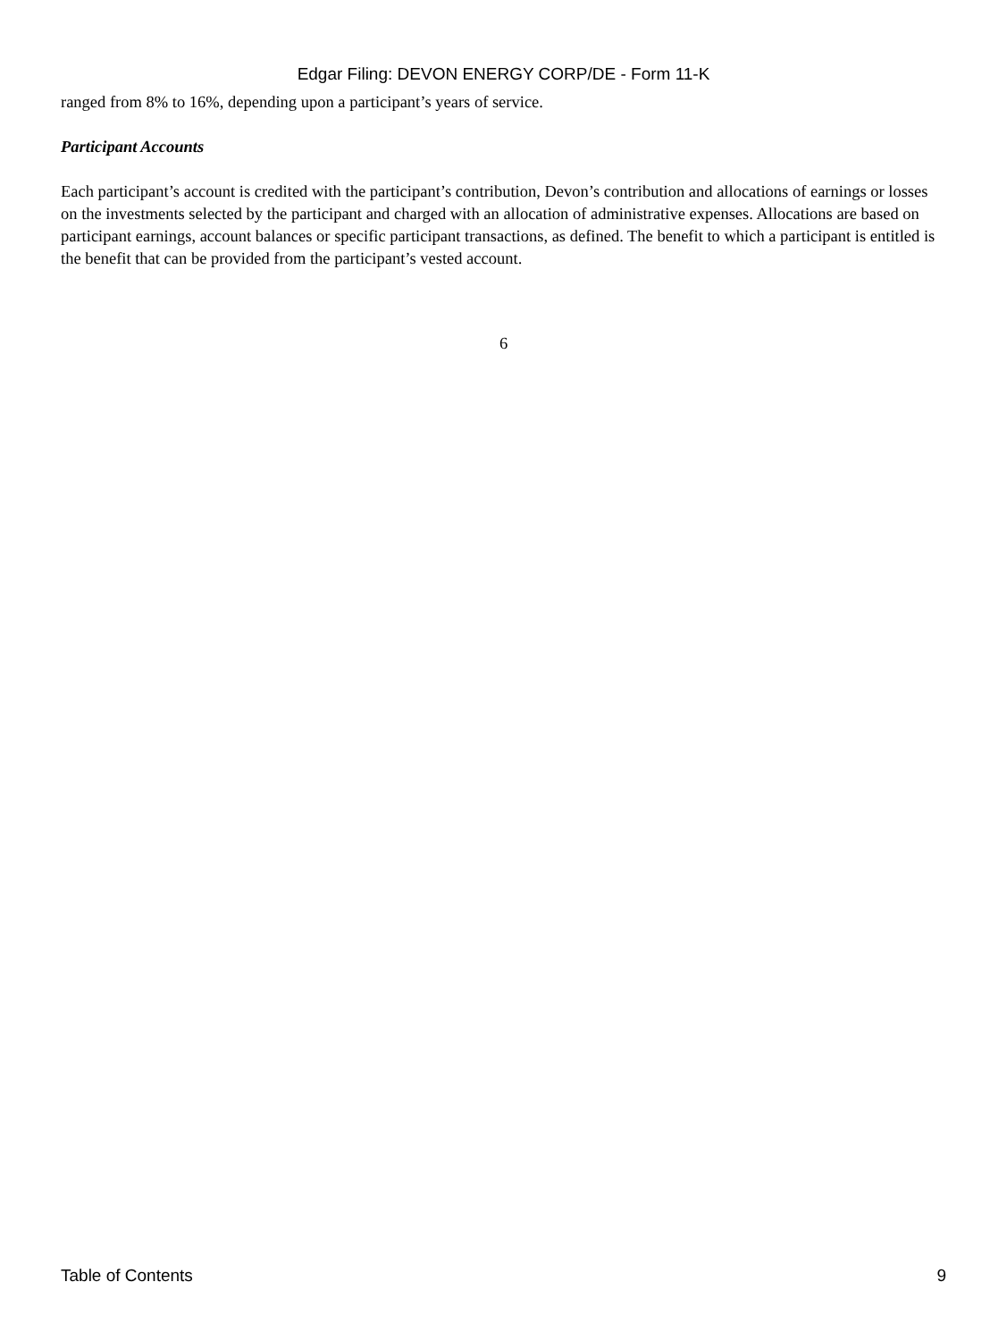Edgar Filing: DEVON ENERGY CORP/DE - Form 11-K
ranged from 8% to 16%, depending upon a participant’s years of service.
Participant Accounts
Each participant’s account is credited with the participant’s contribution, Devon’s contribution and allocations of earnings or losses on the investments selected by the participant and charged with an allocation of administrative expenses. Allocations are based on participant earnings, account balances or specific participant transactions, as defined. The benefit to which a participant is entitled is the benefit that can be provided from the participant’s vested account.
6
Table of Contents 9